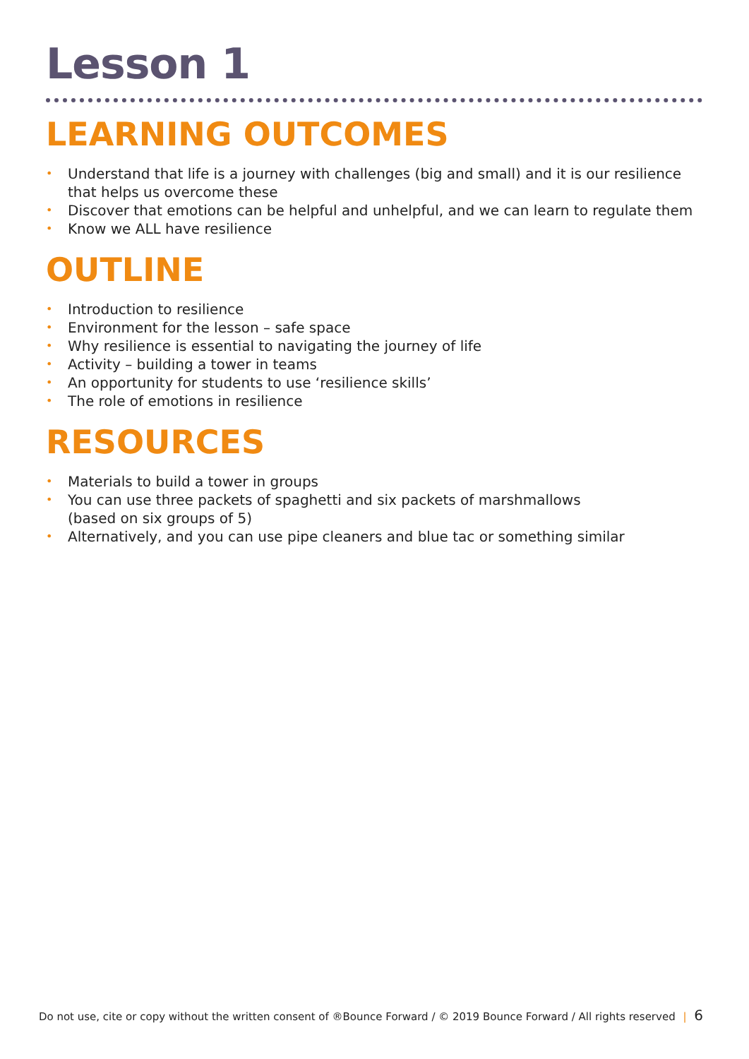Lesson 1
LEARNING OUTCOMES
• Understand that life is a journey with challenges (big and small) and it is our resilience that helps us overcome these
• Discover that emotions can be helpful and unhelpful, and we can learn to regulate them
• Know we ALL have resilience
OUTLINE
• Introduction to resilience
• Environment for the lesson – safe space
• Why resilience is essential to navigating the journey of life
• Activity – building a tower in teams
• An opportunity for students to use ‘resilience skills’
• The role of emotions in resilience
RESOURCES
• Materials to build a tower in groups
• You can use three packets of spaghetti and six packets of marshmallows
(based on six groups of 5)
• Alternatively, and you can use pipe cleaners and blue tac or something similar
Do not use, cite or copy without the written consent of ®Bounce Forward / © 2019 Bounce Forward / All rights reserved | 6